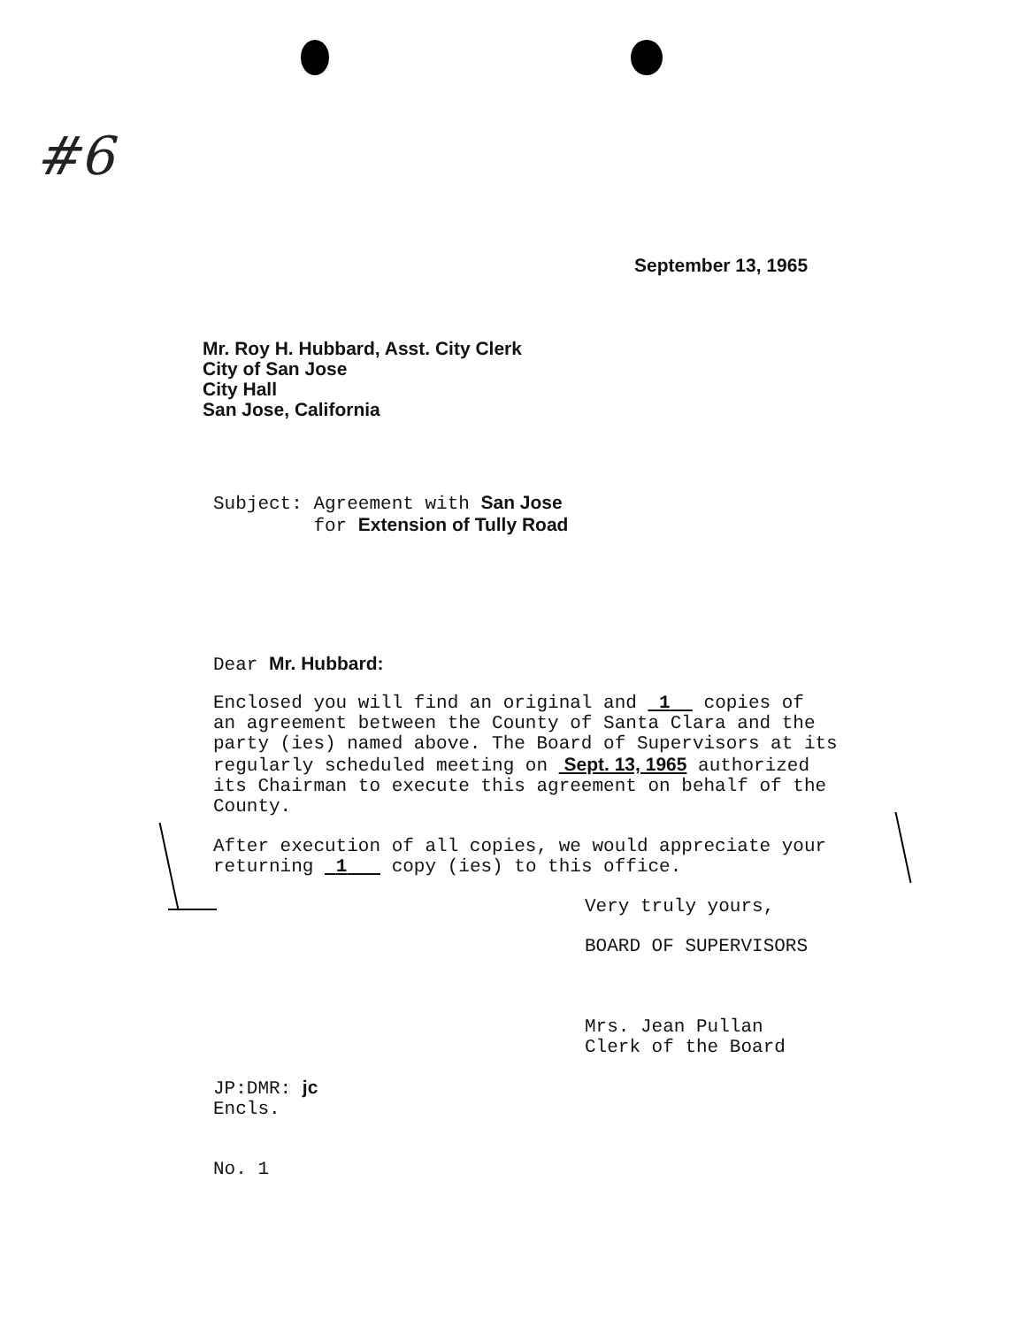#6
September 13, 1965
Mr. Roy H. Hubbard, Asst. City Clerk
City of San Jose
City Hall
San Jose, California
Subject: Agreement with San Jose
for Extension of Tully Road
Dear Mr. Hubbard:
Enclosed you will find an original and 1 copies of
an agreement between the County of Santa Clara and the
party (ies) named above. The Board of Supervisors at its
regularly scheduled meeting on Sept. 13, 1965 authorized
its Chairman to execute this agreement on behalf of the
County.
After execution of all copies, we would appreciate your
returning 1 copy (ies) to this office.
Very truly yours,
BOARD OF SUPERVISORS
Mrs. Jean Pullan
Clerk of the Board
JP:DMR: jc
Encls.
No. 1